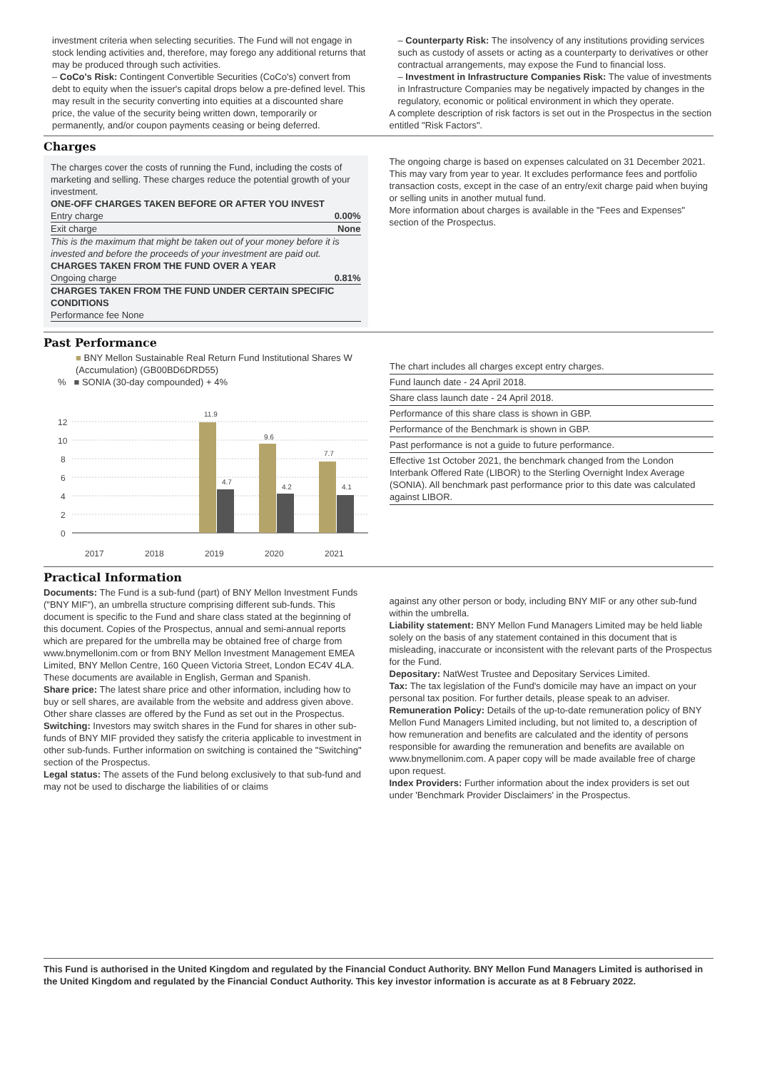investment criteria when selecting securities. The Fund will not engage in stock lending activities and, therefore, may forego any additional returns that may be produced through such activities.
– CoCo's Risk: Contingent Convertible Securities (CoCo's) convert from debt to equity when the issuer's capital drops below a pre-defined level. This may result in the security converting into equities at a discounted share price, the value of the security being written down, temporarily or permanently, and/or coupon payments ceasing or being deferred.
– Counterparty Risk: The insolvency of any institutions providing services such as custody of assets or acting as a counterparty to derivatives or other contractual arrangements, may expose the Fund to financial loss.
– Investment in Infrastructure Companies Risk: The value of investments in Infrastructure Companies may be negatively impacted by changes in the regulatory, economic or political environment in which they operate.
A complete description of risk factors is set out in the Prospectus in the section entitled "Risk Factors".
Charges
The charges cover the costs of running the Fund, including the costs of marketing and selling. These charges reduce the potential growth of your investment.
| ONE-OFF CHARGES TAKEN BEFORE OR AFTER YOU INVEST | |
| Entry charge | 0.00% |
| Exit charge | None |
| This is the maximum that might be taken out of your money before it is invested and before the proceeds of your investment are paid out. | |
| CHARGES TAKEN FROM THE FUND OVER A YEAR | |
| Ongoing charge | 0.81% |
| CHARGES TAKEN FROM THE FUND UNDER CERTAIN SPECIFIC CONDITIONS | |
| Performance fee None | |
The ongoing charge is based on expenses calculated on 31 December 2021. This may vary from year to year. It excludes performance fees and portfolio transaction costs, except in the case of an entry/exit charge paid when buying or selling units in another mutual fund.
More information about charges is available in the "Fees and Expenses" section of the Prospectus.
Past Performance
■ BNY Mellon Sustainable Real Return Fund Institutional Shares W (Accumulation) (GB00BD6DRD55)
% ■ SONIA (30-day compounded) + 4%
12
10
8
6
4
2
0
11.9
4.7
9.6
4.2
7.7
4.1
2017
2018
2019
2020
2021
The chart includes all charges except entry charges.
Fund launch date - 24 April 2018.
Share class launch date - 24 April 2018.
Performance of this share class is shown in GBP.
Performance of the Benchmark is shown in GBP.
Past performance is not a guide to future performance.
Effective 1st October 2021, the benchmark changed from the London Interbank Offered Rate (LIBOR) to the Sterling Overnight Index Average (SONIA). All benchmark past performance prior to this date was calculated against LIBOR.
Practical Information
Documents: The Fund is a sub-fund (part) of BNY Mellon Investment Funds ("BNY MIF"), an umbrella structure comprising different sub-funds. This document is specific to the Fund and share class stated at the beginning of this document. Copies of the Prospectus, annual and semi-annual reports which are prepared for the umbrella may be obtained free of charge from www.bnymellonim.com or from BNY Mellon Investment Management EMEA Limited, BNY Mellon Centre, 160 Queen Victoria Street, London EC4V 4LA. These documents are available in English, German and Spanish.
Share price: The latest share price and other information, including how to buy or sell shares, are available from the website and address given above. Other share classes are offered by the Fund as set out in the Prospectus.
Switching: Investors may switch shares in the Fund for shares in other sub-funds of BNY MIF provided they satisfy the criteria applicable to investment in other sub-funds. Further information on switching is contained the "Switching" section of the Prospectus.
Legal status: The assets of the Fund belong exclusively to that sub-fund and may not be used to discharge the liabilities of or claims
against any other person or body, including BNY MIF or any other sub-fund within the umbrella.
Liability statement: BNY Mellon Fund Managers Limited may be held liable solely on the basis of any statement contained in this document that is misleading, inaccurate or inconsistent with the relevant parts of the Prospectus for the Fund.
Depositary: NatWest Trustee and Depositary Services Limited.
Tax: The tax legislation of the Fund's domicile may have an impact on your personal tax position. For further details, please speak to an adviser.
Remuneration Policy: Details of the up-to-date remuneration policy of BNY Mellon Fund Managers Limited including, but not limited to, a description of how remuneration and benefits are calculated and the identity of persons responsible for awarding the remuneration and benefits are available on www.bnymellonim.com. A paper copy will be made available free of charge upon request.
Index Providers: Further information about the index providers is set out under 'Benchmark Provider Disclaimers' in the Prospectus.
This Fund is authorised in the United Kingdom and regulated by the Financial Conduct Authority. BNY Mellon Fund Managers Limited is authorised in the United Kingdom and regulated by the Financial Conduct Authority. This key investor information is accurate as at 8 February 2022.